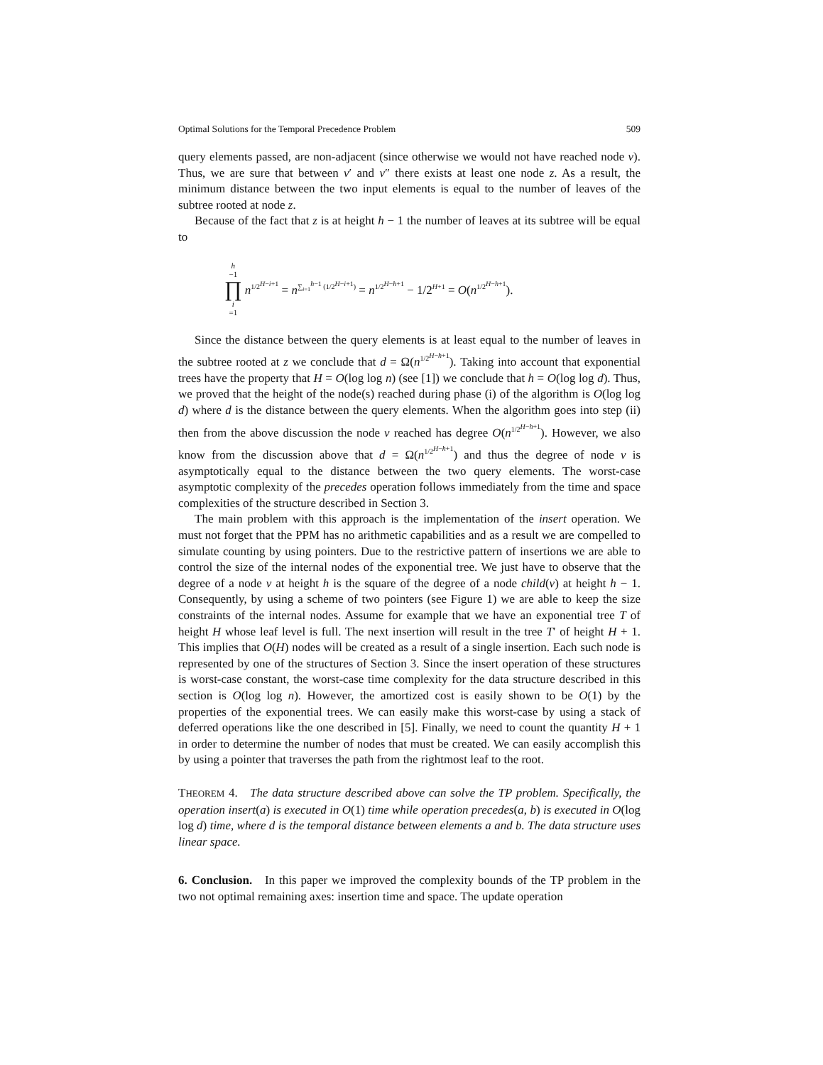Optimal Solutions for the Temporal Precedence Problem 509
query elements passed, are non-adjacent (since otherwise we would not have reached node v). Thus, we are sure that between v′ and v″ there exists at least one node z. As a result, the minimum distance between the two input elements is equal to the number of leaves of the subtree rooted at node z.
Because of the fact that z is at height h − 1 the number of leaves at its subtree will be equal to
h −1 ∏ i =1 n<sup>1/2<sup>H−i+1</sup></sup> = n<sup>∑<sub>i=1</sub><sup>h−1</sup> (1/2<sup>H−i+1</sup>)</sup> = n<sup>1/2<sup>H−h+1</sup></sup> − 1/2<sup>H+1</sup> = O(n<sup>1/2<sup>H−h+1</sup></sup>).
Since the distance between the query elements is at least equal to the number of leaves in the subtree rooted at z we conclude that d = Ω(n<sup>1/2<sup>H−h+1</sup></sup>). Taking into account that exponential trees have the property that H = O(log log n) (see [1]) we conclude that h = O(log log d). Thus, we proved that the height of the node(s) reached during phase (i) of the algorithm is O(log log d) where d is the distance between the query elements. When the algorithm goes into step (ii) then from the above discussion the node v reached has degree O(n<sup>1/2<sup>H−h+1</sup></sup>). However, we also know from the discussion above that d = Ω(n<sup>1/2<sup>H−h+1</sup></sup>) and thus the degree of node v is asymptotically equal to the distance between the two query elements. The worst-case asymptotic complexity of the precedes operation follows immediately from the time and space complexities of the structure described in Section 3.
The main problem with this approach is the implementation of the insert operation. We must not forget that the PPM has no arithmetic capabilities and as a result we are compelled to simulate counting by using pointers. Due to the restrictive pattern of insertions we are able to control the size of the internal nodes of the exponential tree. We just have to observe that the degree of a node v at height h is the square of the degree of a node child(v) at height h − 1. Consequently, by using a scheme of two pointers (see Figure 1) we are able to keep the size constraints of the internal nodes. Assume for example that we have an exponential tree T of height H whose leaf level is full. The next insertion will result in the tree T′ of height H + 1. This implies that O(H) nodes will be created as a result of a single insertion. Each such node is represented by one of the structures of Section 3. Since the insert operation of these structures is worst-case constant, the worst-case time complexity for the data structure described in this section is O(log log n). However, the amortized cost is easily shown to be O(1) by the properties of the exponential trees. We can easily make this worst-case by using a stack of deferred operations like the one described in [5]. Finally, we need to count the quantity H + 1 in order to determine the number of nodes that must be created. We can easily accomplish this by using a pointer that traverses the path from the rightmost leaf to the root.
THEOREM 4. The data structure described above can solve the TP problem. Specifically, the operation insert(a) is executed in O(1) time while operation precedes(a, b) is executed in O(log log d) time, where d is the temporal distance between elements a and b. The data structure uses linear space.
6. Conclusion. In this paper we improved the complexity bounds of the TP problem in the two not optimal remaining axes: insertion time and space. The update operation